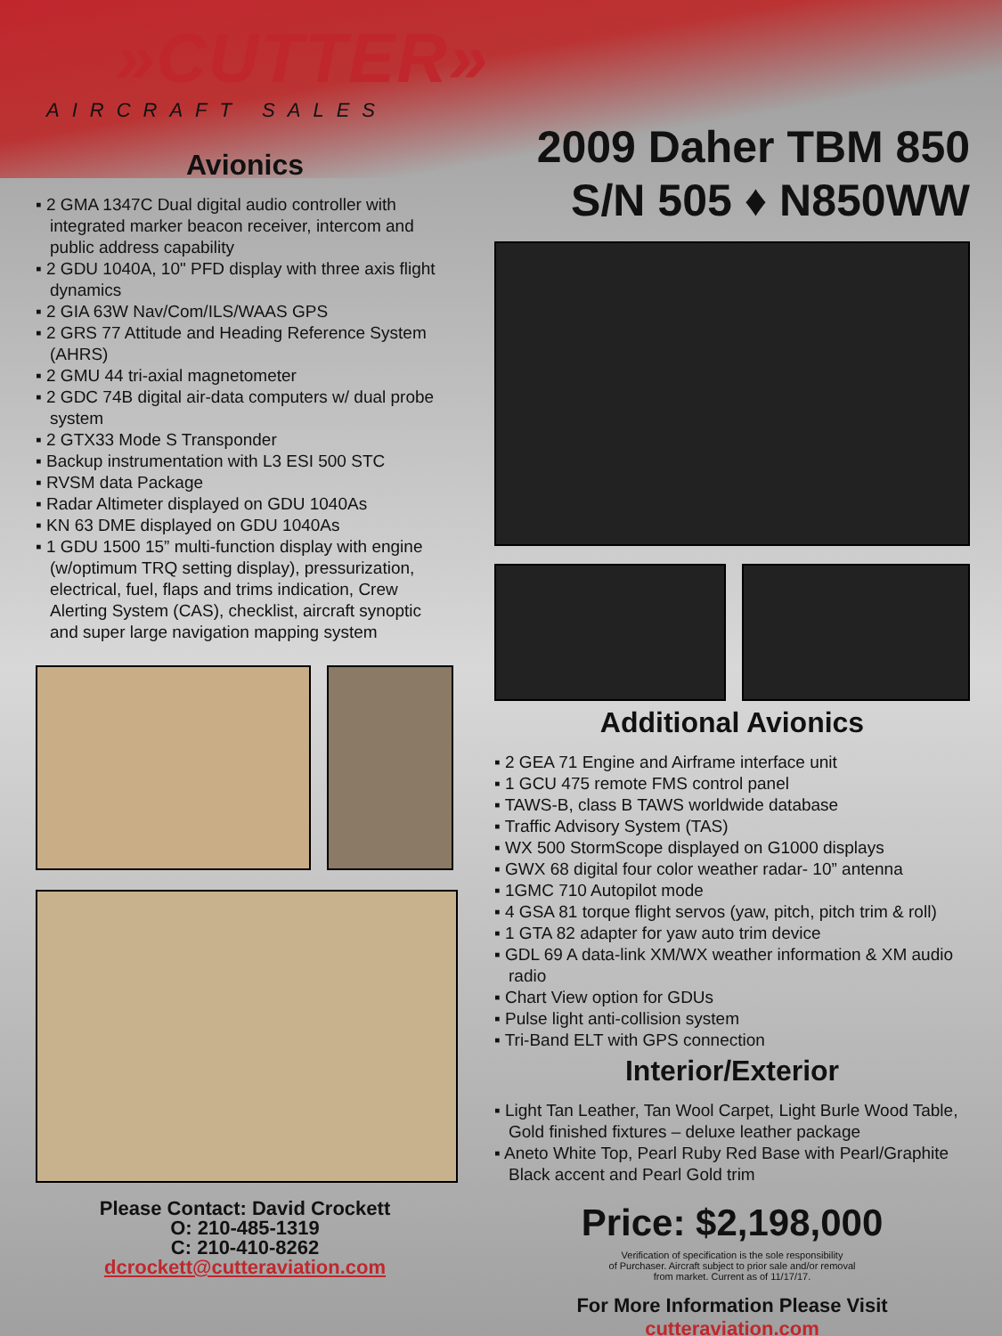»CUTTER»
AIRCRAFT SALES
Avionics
▪ 2 GMA 1347C Dual digital audio controller with integrated marker beacon receiver, intercom and public address capability
▪ 2 GDU 1040A, 10" PFD display with three axis flight dynamics
▪ 2 GIA 63W Nav/Com/ILS/WAAS GPS
▪ 2 GRS 77 Attitude and Heading Reference System (AHRS)
▪ 2 GMU 44 tri-axial magnetometer
▪ 2 GDC 74B digital air-data computers w/ dual probe system
▪ 2 GTX33 Mode S Transponder
▪ Backup instrumentation with L3 ESI 500 STC
▪ RVSM data Package
▪ Radar Altimeter displayed on GDU 1040As
▪ KN 63 DME displayed on GDU 1040As
▪ 1 GDU 1500 15” multi-function display with engine (w/optimum TRQ setting display), pressurization, electrical, fuel, flaps and trims indication, Crew Alerting System (CAS), checklist, aircraft synoptic and super large navigation mapping system
Please Contact: David Crockett
O: 210-485-1319
C: 210-410-8262
dcrockett@cutteraviation.com
2009 Daher TBM 850
S/N 505 ♦ N850WW
Additional Avionics
▪ 2 GEA 71 Engine and Airframe interface unit
▪ 1 GCU 475 remote FMS control panel
▪ TAWS-B, class B TAWS worldwide database
▪ Traffic Advisory System (TAS)
▪ WX 500 StormScope displayed on G1000 displays
▪ GWX 68 digital four color weather radar- 10” antenna
▪ 1GMC 710 Autopilot mode
▪ 4 GSA 81 torque flight servos (yaw, pitch, pitch trim & roll)
▪ 1 GTA 82 adapter for yaw auto trim device
▪ GDL 69 A data-link XM/WX weather information & XM audio radio
▪ Chart View option for GDUs
▪ Pulse light anti-collision system
▪ Tri-Band ELT with GPS connection
Interior/Exterior
▪ Light Tan Leather, Tan Wool Carpet, Light Burle Wood Table, Gold finished fixtures – deluxe leather package
▪ Aneto White Top, Pearl Ruby Red Base with Pearl/Graphite Black accent and Pearl Gold trim
Price: $2,198,000
Verification of specification is the sole responsibility
of Purchaser. Aircraft subject to prior sale and/or removal
from market. Current as of 11/17/17.
For More Information Please Visit
cutteraviation.com